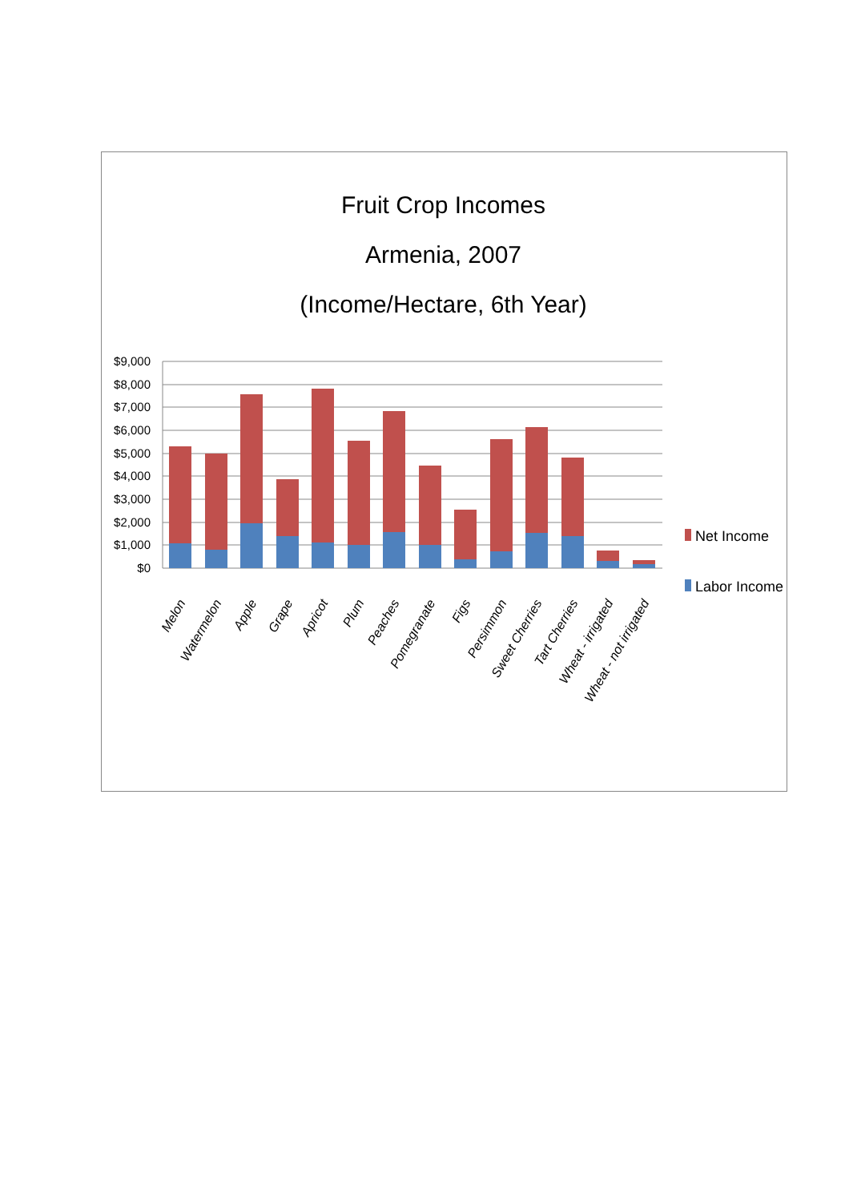Fruit Crop Incomes
Armenia, 2007
(Income/Hectare, 6th Year)
$9,000
$8,000
$7,000
$6,000
$5,000
$4,000
$3,000
$2,000
$1,000
$0
Net Income
Labor Income
Melon
Watermelon
Apple
Grape
Apricot
Plum
Peaches
Pomegranate
Figs
Persimmon
Sweet Cherries
Tart Cherries
Wheat - irrigated
Wheat - not irrigated